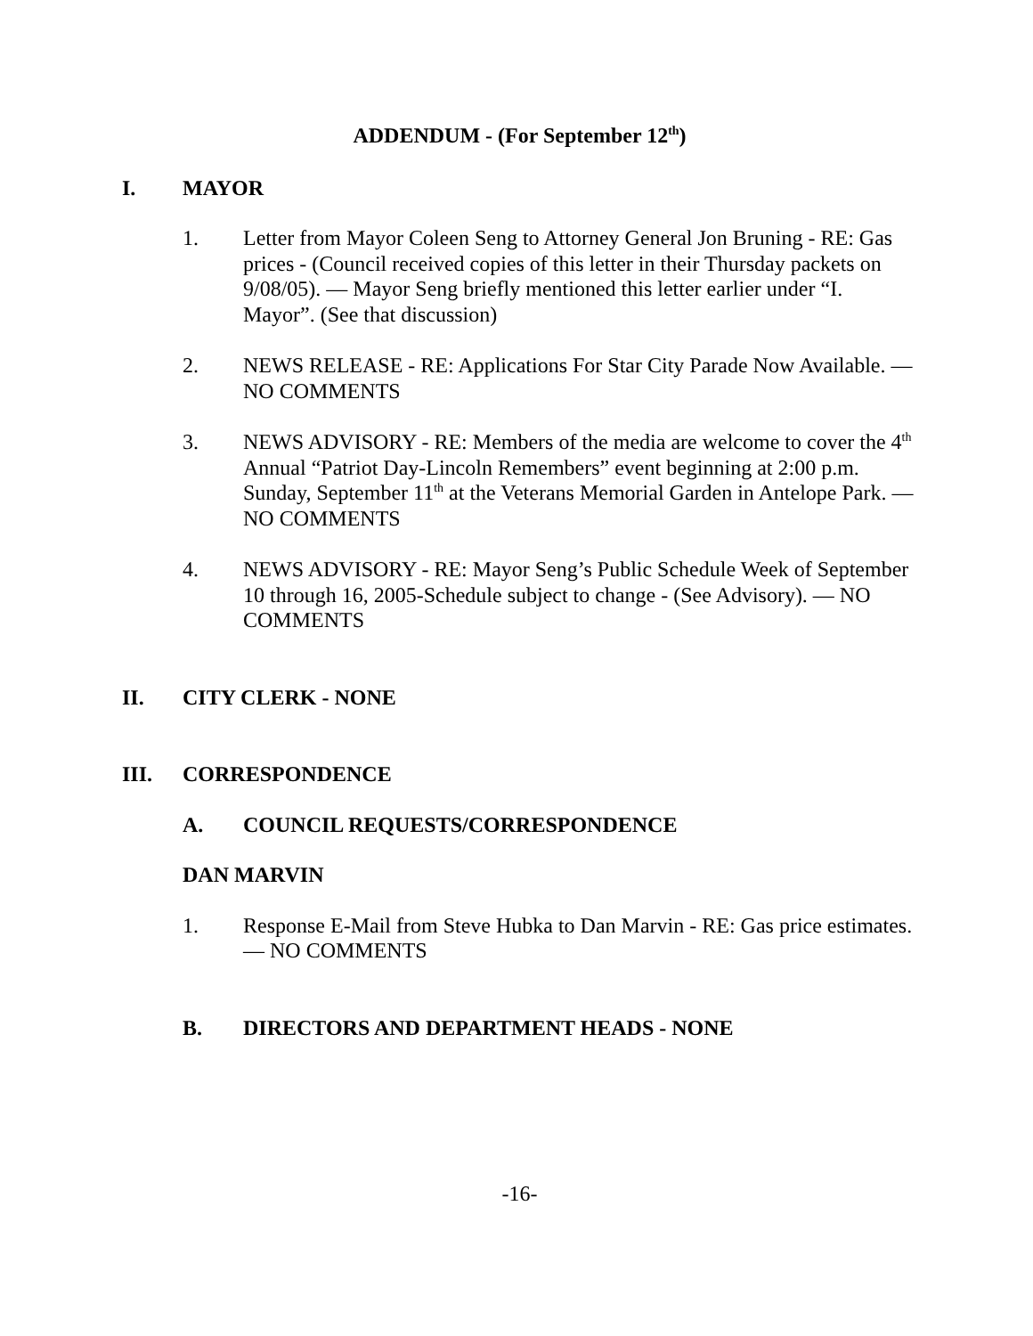ADDENDUM - (For September 12<sup>th</sup>)
I. MAYOR
1. Letter from Mayor Coleen Seng to Attorney General Jon Bruning - RE: Gas prices - (Council received copies of this letter in their Thursday packets on 9/08/05). — Mayor Seng briefly mentioned this letter earlier under “I. Mayor”. (See that discussion)
2. NEWS RELEASE - RE: Applications For Star City Parade Now Available. — NO COMMENTS
3. NEWS ADVISORY - RE: Members of the media are welcome to cover the 4<sup>th</sup> Annual “Patriot Day-Lincoln Remembers” event beginning at 2:00 p.m. Sunday, September 11<sup>th</sup> at the Veterans Memorial Garden in Antelope Park. — NO COMMENTS
4. NEWS ADVISORY - RE: Mayor Seng’s Public Schedule Week of September 10 through 16, 2005-Schedule subject to change - (See Advisory). — NO COMMENTS
II. CITY CLERK - NONE
III. CORRESPONDENCE
A. COUNCIL REQUESTS/CORRESPONDENCE
DAN MARVIN
1. Response E-Mail from Steve Hubka to Dan Marvin - RE: Gas price estimates. — NO COMMENTS
B. DIRECTORS AND DEPARTMENT HEADS - NONE
-16-